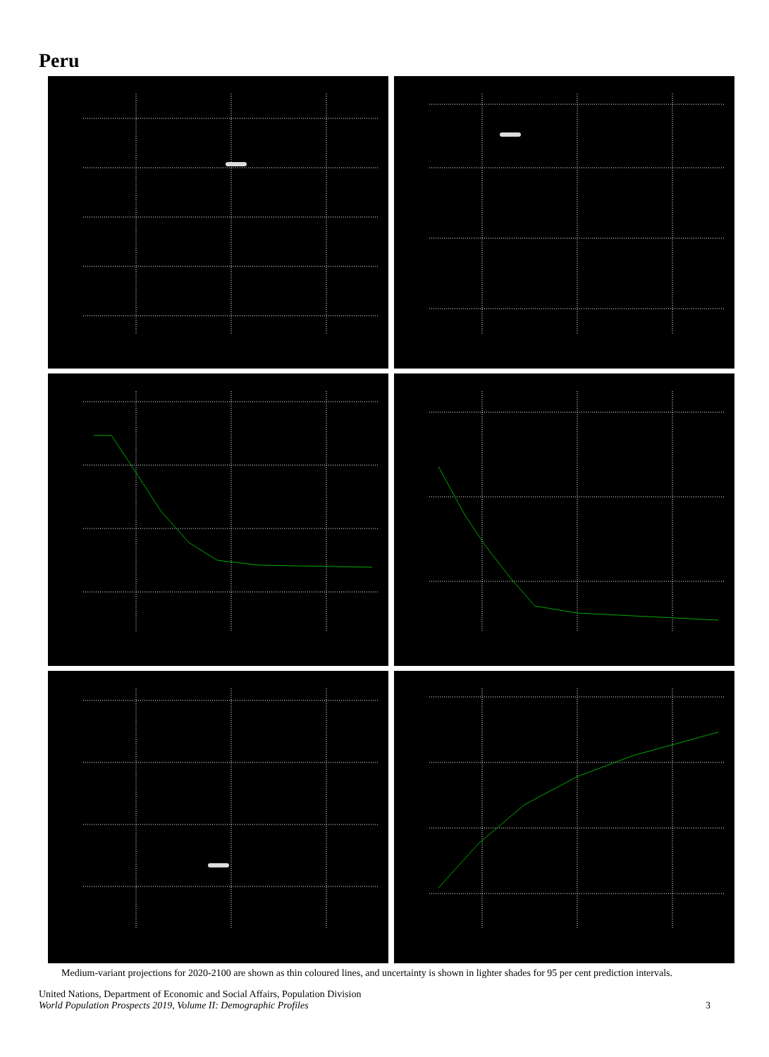Peru
Medium-variant projections for 2020-2100 are shown as thin coloured lines, and uncertainty is shown in lighter shades for 95 per cent prediction intervals.
United Nations, Department of Economic and Social Affairs, Population Division
World Population Prospects 2019, Volume II: Demographic Profiles
3